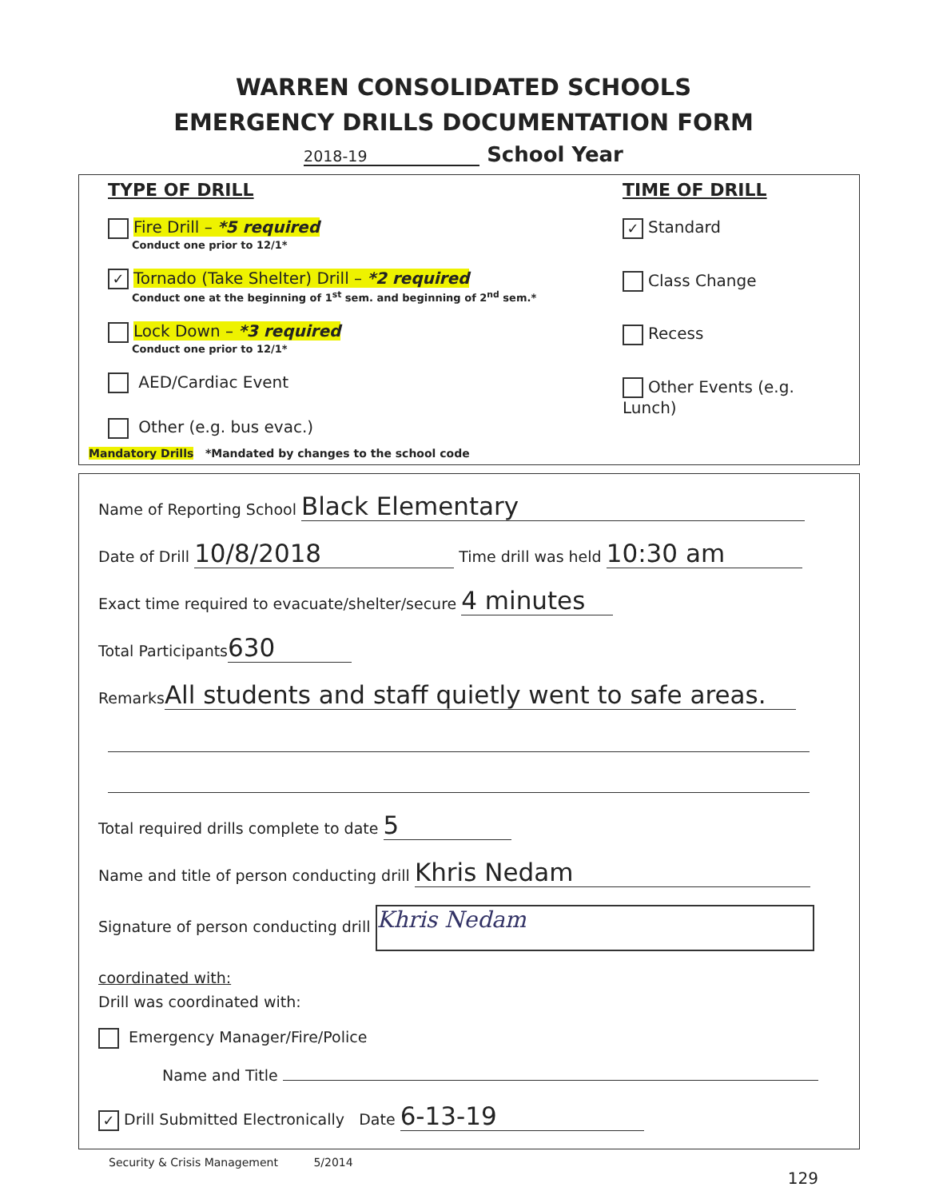WARREN CONSOLIDATED SCHOOLS
EMERGENCY DRILLS DOCUMENTATION FORM
2018-19 School Year
TYPE OF DRILL
Fire Drill – *5 required
Conduct one prior to 12/1*
✓ Tornado (Take Shelter) Drill – *2 required
Conduct one at the beginning of 1<sup>st</sup> sem. and beginning of 2<sup>nd</sup> sem.*
Lock Down – *3 required
Conduct one prior to 12/1*
AED/Cardiac Event
Other (e.g. bus evac.)
TIME OF DRILL
✓ Standard
Class Change
Recess
Other Events (e.g. Lunch)
Mandatory Drills *Mandated by changes to the school code
Name of Reporting School Black Elementary
Date of Drill 10/8/2018 Time drill was held 10:30 am
Exact time required to evacuate/shelter/secure 4 minutes
Total Participants 630
Remarks All students and staff quietly went to safe areas.
Total required drills complete to date 5
Name and title of person conducting drill Khris Nedam
Signature of person conducting drill Khris Nedam
coordinated with:
Drill was coordinated with:
Emergency Manager/Fire/Police
Name and Title
✓ Drill Submitted Electronically Date 6-13-19
Security & Crisis Management 5/2014
129